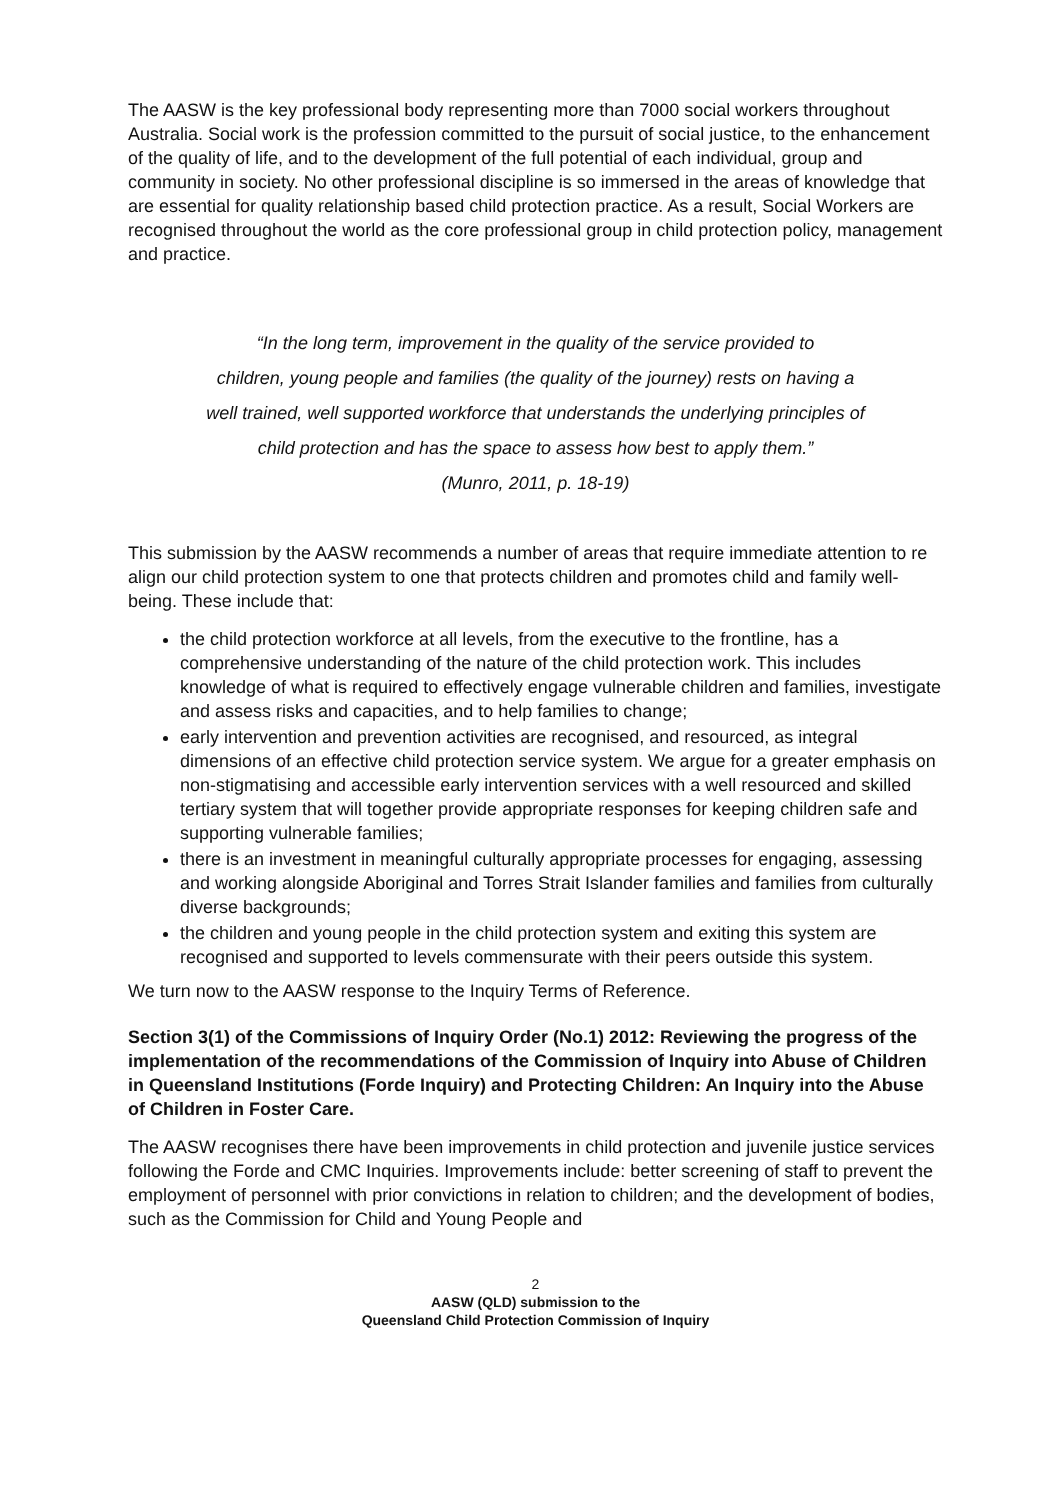The AASW is the key professional body representing more than 7000 social workers throughout Australia. Social work is the profession committed to the pursuit of social justice, to the enhancement of the quality of life, and to the development of the full potential of each individual, group and community in society. No other professional discipline is so immersed in the areas of knowledge that are essential for quality relationship based child protection practice. As a result, Social Workers are recognised throughout the world as the core professional group in child protection policy, management and practice.
“In the long term, improvement in the quality of the service provided to
children, young people and families (the quality of the journey) rests on having a
well trained, well supported workforce that understands the underlying principles of
child protection and has the space to assess how best to apply them.”
(Munro, 2011, p. 18-19)
This submission by the AASW recommends a number of areas that require immediate attention to re align our child protection system to one that protects children and promotes child and family well-being. These include that:
the child protection workforce at all levels, from the executive to the frontline, has a comprehensive understanding of the nature of the child protection work. This includes knowledge of what is required to effectively engage vulnerable children and families, investigate and assess risks and capacities, and to help families to change;
early intervention and prevention activities are recognised, and resourced, as integral dimensions of an effective child protection service system. We argue for a greater emphasis on non-stigmatising and accessible early intervention services with a well resourced and skilled tertiary system that will together provide appropriate responses for keeping children safe and supporting vulnerable families;
there is an investment in meaningful culturally appropriate processes for engaging, assessing and working alongside Aboriginal and Torres Strait Islander families and families from culturally diverse backgrounds;
the children and young people in the child protection system and exiting this system are recognised and supported to levels commensurate with their peers outside this system.
We turn now to the AASW response to the Inquiry Terms of Reference.
Section 3(1) of the Commissions of Inquiry Order (No.1) 2012: Reviewing the progress of the implementation of the recommendations of the Commission of Inquiry into Abuse of Children in Queensland Institutions (Forde Inquiry) and Protecting Children: An Inquiry into the Abuse of Children in Foster Care.
The AASW recognises there have been improvements in child protection and juvenile justice services following the Forde and CMC Inquiries. Improvements include: better screening of staff to prevent the employment of personnel with prior convictions in relation to children; and the development of bodies, such as the Commission for Child and Young People and
2
AASW (QLD) submission to the
Queensland Child Protection Commission of Inquiry